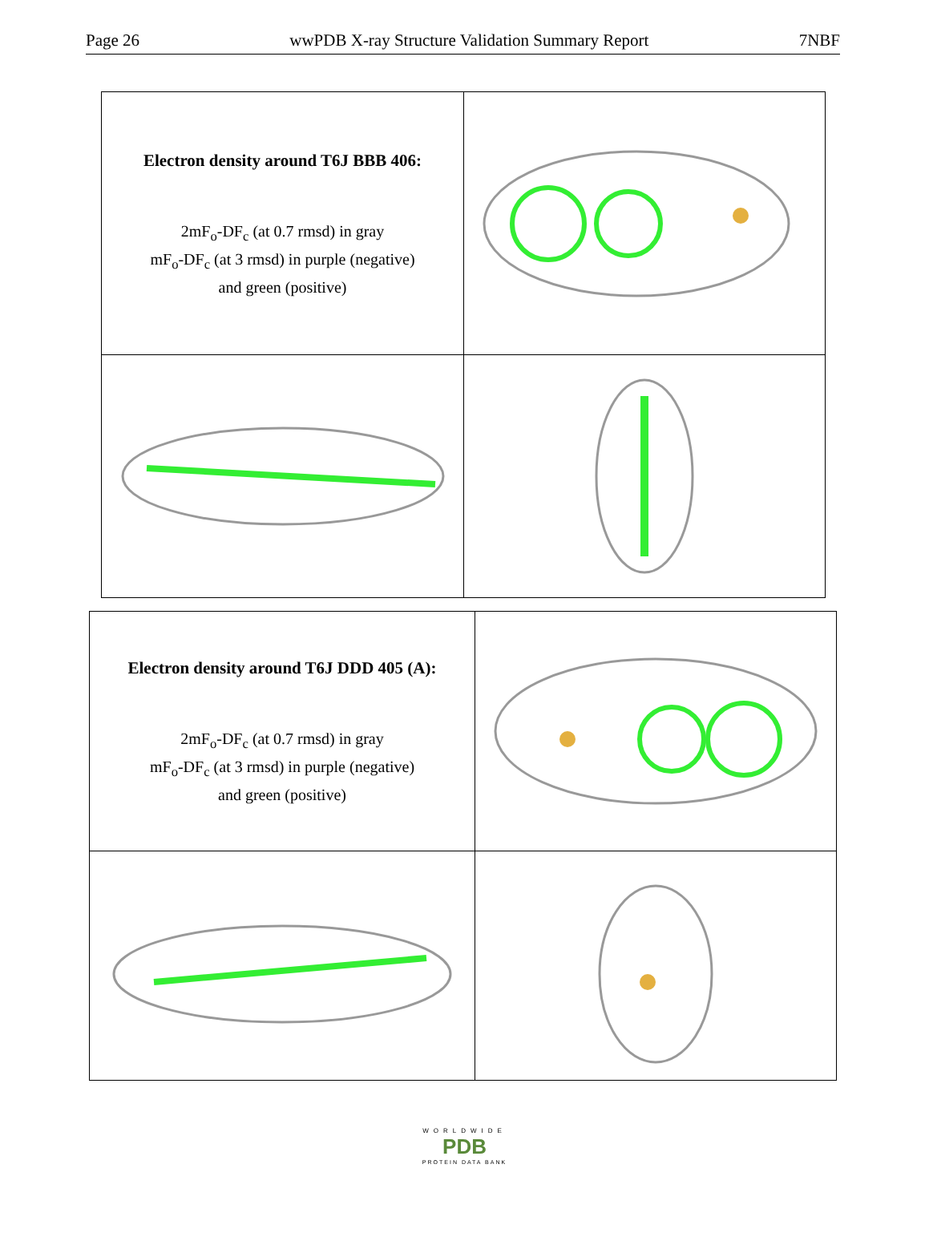Page 26 wwPDB X-ray Structure Validation Summary Report 7NBF
| Electron density around T6J BBB 406: 2mF<sub>o</sub>-DF<sub>c</sub> (at 0.7 rmsd) in gray mF<sub>o</sub>-DF<sub>c</sub> (at 3 rmsd) in purple (negative) and green (positive) | |
| Electron density around T6J DDD 405 (A): 2mF<sub>o</sub>-DF<sub>c</sub> (at 0.7 rmsd) in gray mF<sub>o</sub>-DF<sub>c</sub> (at 3 rmsd) in purple (negative) and green (positive) | |
WORLDWIDE
PDB
PROTEIN DATA BANK